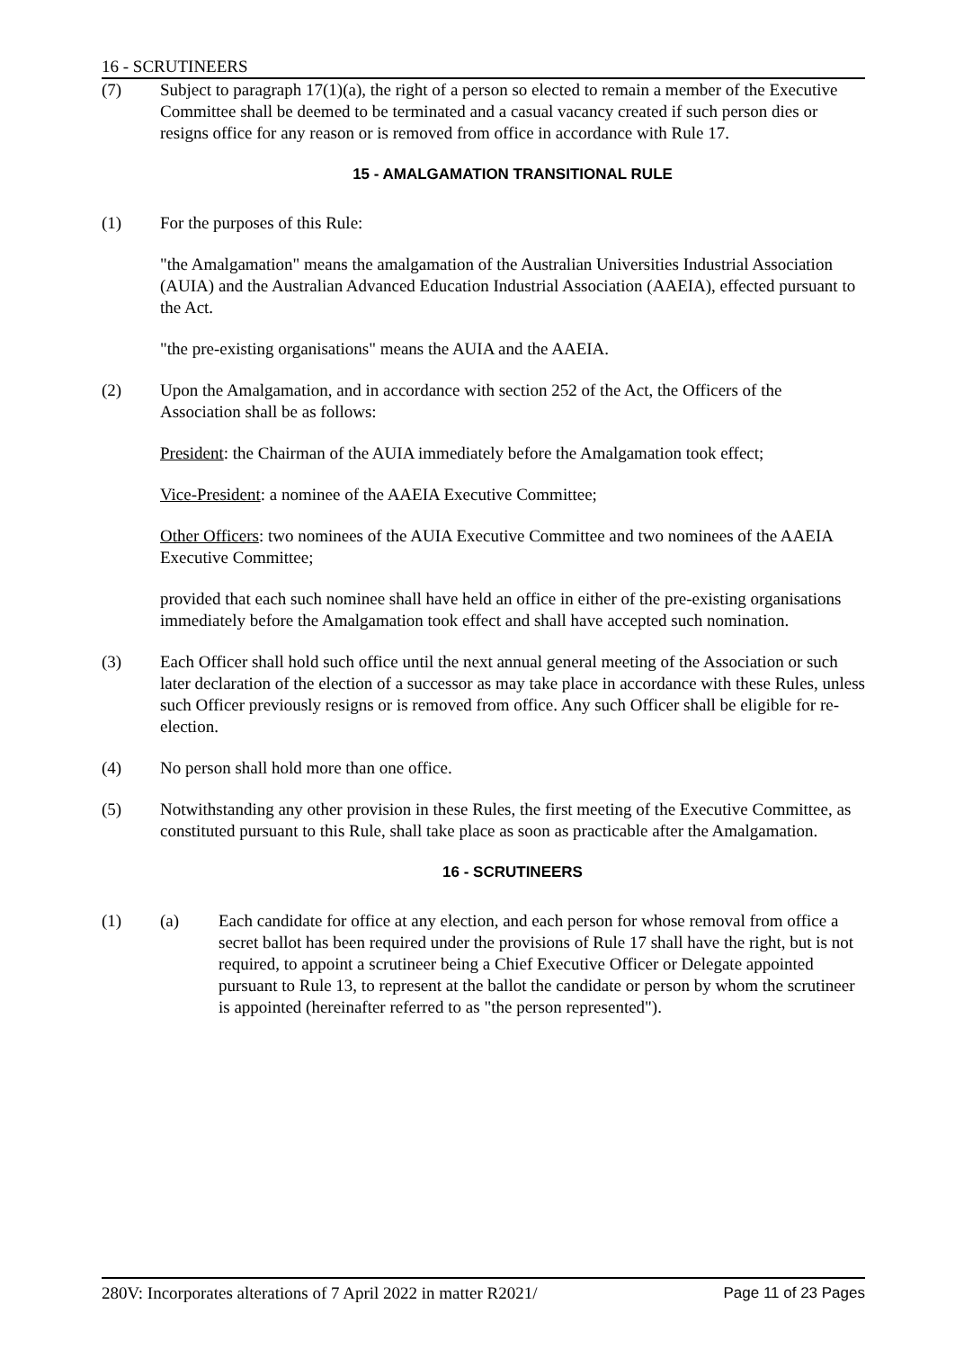16 - SCRUTINEERS
(7) Subject to paragraph 17(1)(a), the right of a person so elected to remain a member of the Executive Committee shall be deemed to be terminated and a casual vacancy created if such person dies or resigns office for any reason or is removed from office in accordance with Rule 17.
15 - AMALGAMATION TRANSITIONAL RULE
(1) For the purposes of this Rule:
"the Amalgamation" means the amalgamation of the Australian Universities Industrial Association (AUIA) and the Australian Advanced Education Industrial Association (AAEIA), effected pursuant to the Act.
"the pre-existing organisations" means the AUIA and the AAEIA.
(2) Upon the Amalgamation, and in accordance with section 252 of the Act, the Officers of the Association shall be as follows:
President: the Chairman of the AUIA immediately before the Amalgamation took effect;
Vice-President: a nominee of the AAEIA Executive Committee;
Other Officers: two nominees of the AUIA Executive Committee and two nominees of the AAEIA Executive Committee;
provided that each such nominee shall have held an office in either of the pre-existing organisations immediately before the Amalgamation took effect and shall have accepted such nomination.
(3) Each Officer shall hold such office until the next annual general meeting of the Association or such later declaration of the election of a successor as may take place in accordance with these Rules, unless such Officer previously resigns or is removed from office. Any such Officer shall be eligible for re-election.
(4) No person shall hold more than one office.
(5) Notwithstanding any other provision in these Rules, the first meeting of the Executive Committee, as constituted pursuant to this Rule, shall take place as soon as practicable after the Amalgamation.
16 - SCRUTINEERS
(1) (a) Each candidate for office at any election, and each person for whose removal from office a secret ballot has been required under the provisions of Rule 17 shall have the right, but is not required, to appoint a scrutineer being a Chief Executive Officer or Delegate appointed pursuant to Rule 13, to represent at the ballot the candidate or person by whom the scrutineer is appointed (hereinafter referred to as "the person represented").
280V: Incorporates alterations of 7 April 2022 in matter R2021/ Page 11 of 23 Pages